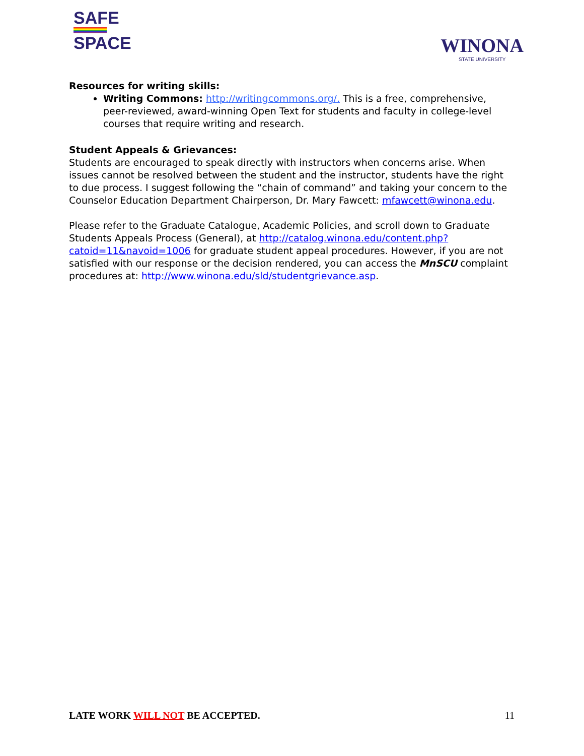SAFE
SPACE
WINONA
STATE UNIVERSITY
Resources for writing skills:
Writing Commons: http://writingcommons.org/. This is a free, comprehensive, peer-reviewed, award-winning Open Text for students and faculty in college-level courses that require writing and research.
Student Appeals & Grievances:
Students are encouraged to speak directly with instructors when concerns arise. When issues cannot be resolved between the student and the instructor, students have the right to due process. I suggest following the “chain of command” and taking your concern to the Counselor Education Department Chairperson, Dr. Mary Fawcett: mfawcett@winona.edu.
Please refer to the Graduate Catalogue, Academic Policies, and scroll down to Graduate Students Appeals Process (General), at http://catalog.winona.edu/content.php?catoid=11&navoid=1006 for graduate student appeal procedures. However, if you are not satisfied with our response or the decision rendered, you can access the MnSCU complaint procedures at: http://www.winona.edu/sld/studentgrievance.asp.
LATE WORK WILL NOT BE ACCEPTED. 11